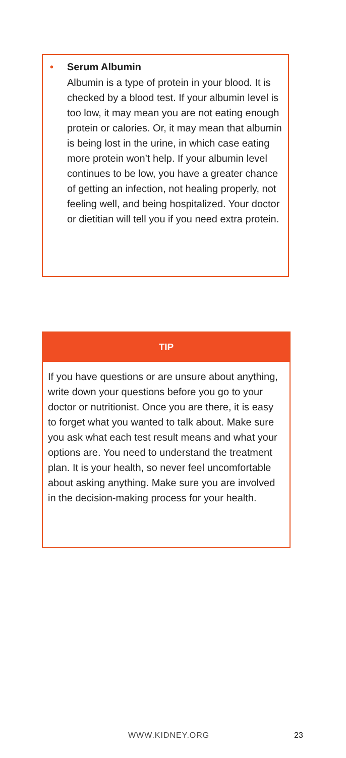• Serum Albumin
Albumin is a type of protein in your blood. It is checked by a blood test. If your albumin level is too low, it may mean you are not eating enough protein or calories. Or, it may mean that albumin is being lost in the urine, in which case eating more protein won’t help. If your albumin level continues to be low, you have a greater chance of getting an infection, not healing properly, not feeling well, and being hospitalized. Your doctor or dietitian will tell you if you need extra protein.
TIP
If you have questions or are unsure about anything, write down your questions before you go to your doctor or nutritionist. Once you are there, it is easy to forget what you wanted to talk about. Make sure you ask what each test result means and what your options are. You need to understand the treatment plan. It is your health, so never feel uncomfortable about asking anything. Make sure you are involved in the decision-making process for your health.
WWW.KIDNEY.ORG 23